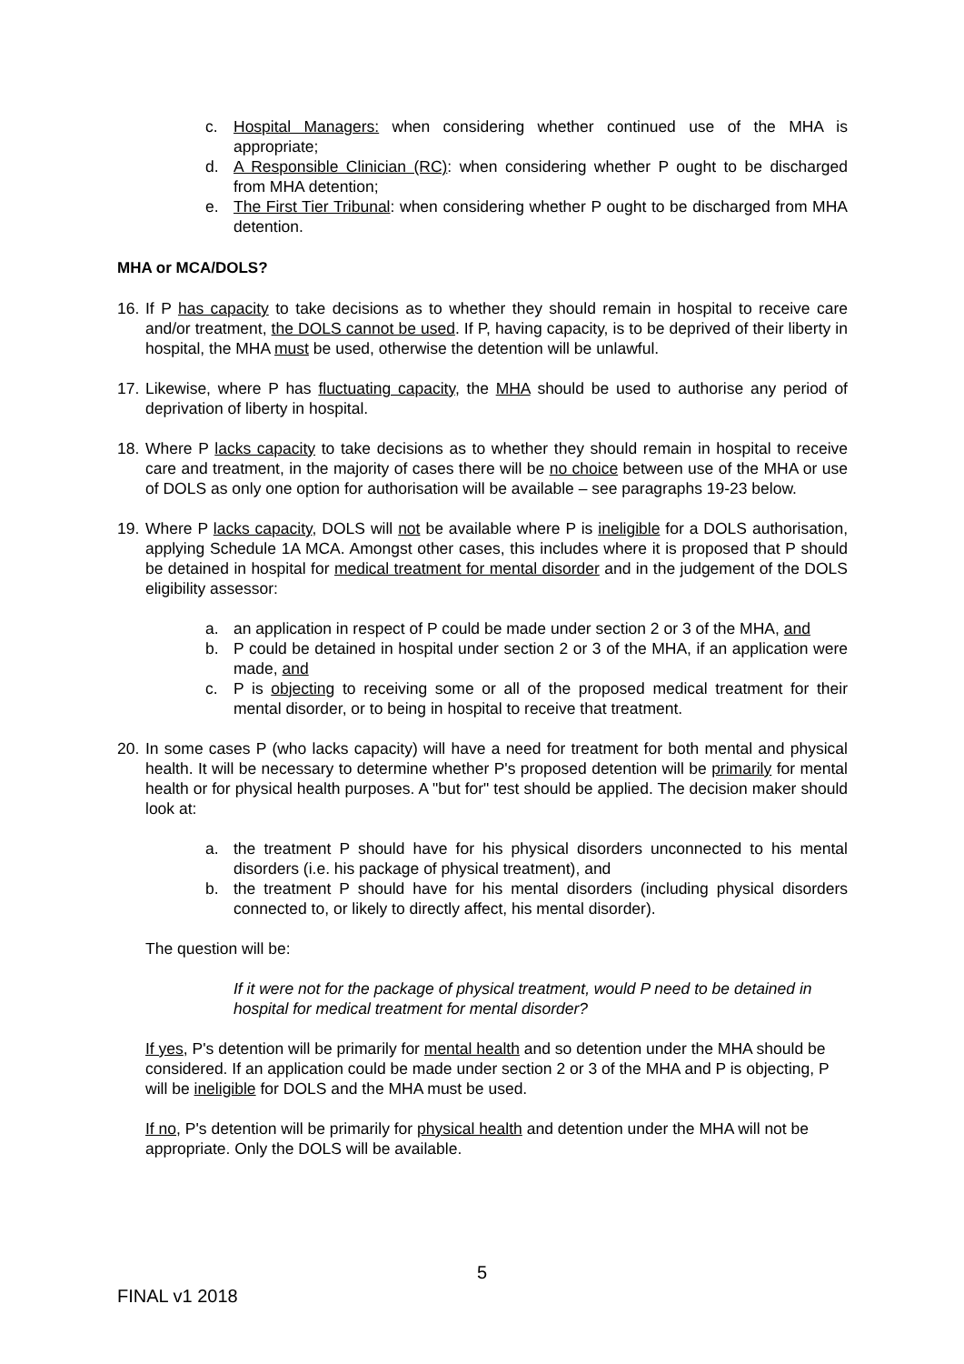c. Hospital Managers: when considering whether continued use of the MHA is appropriate;
d. A Responsible Clinician (RC): when considering whether P ought to be discharged from MHA detention;
e. The First Tier Tribunal: when considering whether P ought to be discharged from MHA detention.
MHA or MCA/DOLS?
16. If P has capacity to take decisions as to whether they should remain in hospital to receive care and/or treatment, the DOLS cannot be used. If P, having capacity, is to be deprived of their liberty in hospital, the MHA must be used, otherwise the detention will be unlawful.
17. Likewise, where P has fluctuating capacity, the MHA should be used to authorise any period of deprivation of liberty in hospital.
18. Where P lacks capacity to take decisions as to whether they should remain in hospital to receive care and treatment, in the majority of cases there will be no choice between use of the MHA or use of DOLS as only one option for authorisation will be available – see paragraphs 19-23 below.
19. Where P lacks capacity, DOLS will not be available where P is ineligible for a DOLS authorisation, applying Schedule 1A MCA. Amongst other cases, this includes where it is proposed that P should be detained in hospital for medical treatment for mental disorder and in the judgement of the DOLS eligibility assessor:
a. an application in respect of P could be made under section 2 or 3 of the MHA, and
b. P could be detained in hospital under section 2 or 3 of the MHA, if an application were made, and
c. P is objecting to receiving some or all of the proposed medical treatment for their mental disorder, or to being in hospital to receive that treatment.
20. In some cases P (who lacks capacity) will have a need for treatment for both mental and physical health. It will be necessary to determine whether P's proposed detention will be primarily for mental health or for physical health purposes. A "but for" test should be applied. The decision maker should look at:
a. the treatment P should have for his physical disorders unconnected to his mental disorders (i.e. his package of physical treatment), and
b. the treatment P should have for his mental disorders (including physical disorders connected to, or likely to directly affect, his mental disorder).
The question will be:
If it were not for the package of physical treatment, would P need to be detained in hospital for medical treatment for mental disorder?
If yes, P's detention will be primarily for mental health and so detention under the MHA should be considered. If an application could be made under section 2 or 3 of the MHA and P is objecting, P will be ineligible for DOLS and the MHA must be used.
If no, P's detention will be primarily for physical health and detention under the MHA will not be appropriate. Only the DOLS will be available.
5
FINAL v1 2018